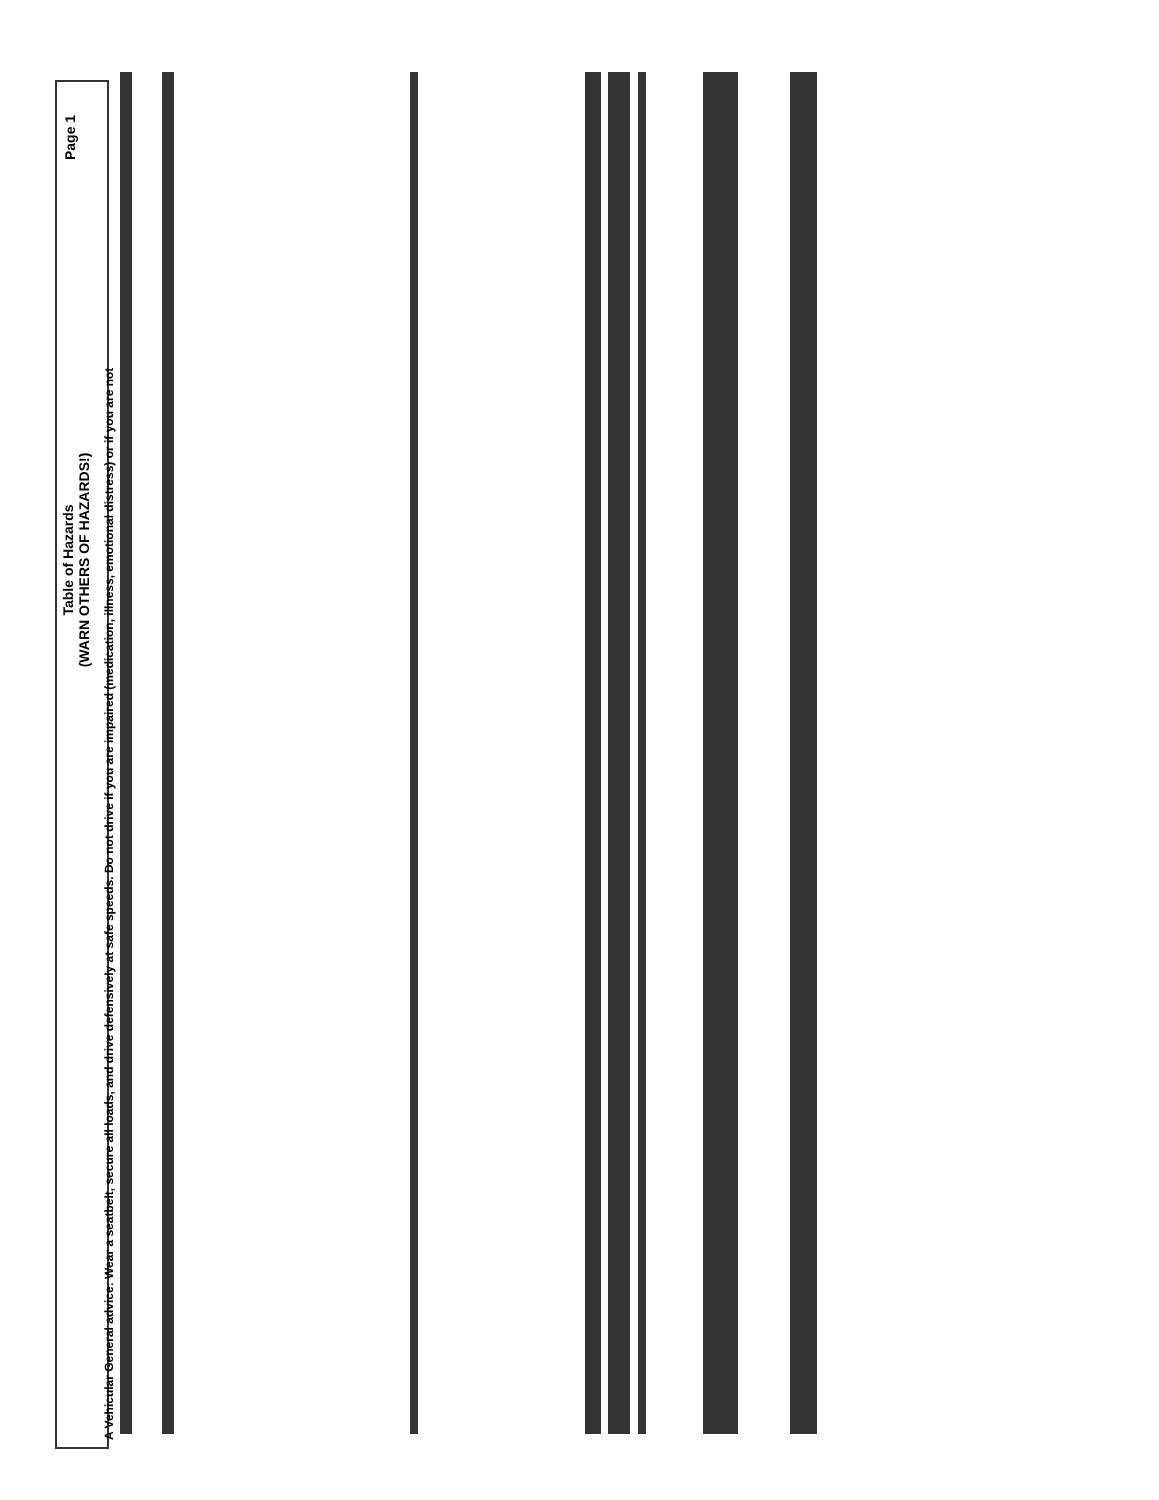Table of Hazards
(WARN OTHERS OF HAZARDS!)
Page 1
A Vehicular General advice: Wear a seatbelt, secure all loads, and drive defensively at safe speeds. Do not drive if you are impaired (medication, illness, emotional distress) or if you are not